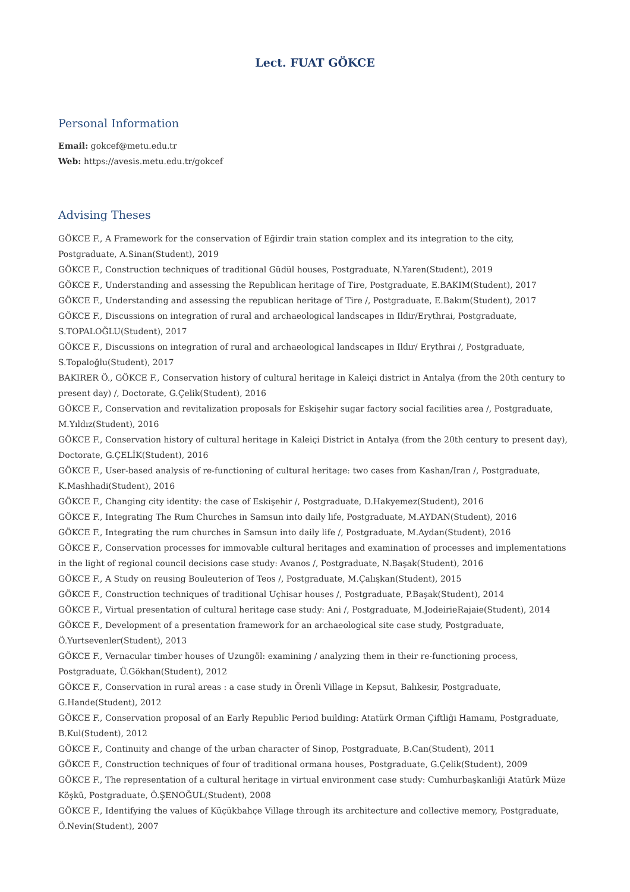Lect. FUAT GÖKCE
Personal Information
Email: gokcef@metu.edu.tr
Web: https://avesis.metu.edu.tr/gokcef
Advising Theses
GÖKCE F., A Framework for the conservation of Eğirdir train station complex and its integration to the city, Postgraduate, A.Sinan(Student), 2019
GÖKCE F., Construction techniques of traditional Güdül houses, Postgraduate, N.Yaren(Student), 2019
GÖKCE F., Understanding and assessing the Republican heritage of Tire, Postgraduate, E.BAKIM(Student), 2017
GÖKCE F., Understanding and assessing the republican heritage of Tire /, Postgraduate, E.Bakım(Student), 2017
GÖKCE F., Discussions on integration of rural and archaeological landscapes in Ildir/Erythrai, Postgraduate, S.TOPALOĞLU(Student), 2017
GÖKCE F., Discussions on integration of rural and archaeological landscapes in Ildır/ Erythrai /, Postgraduate, S.Topaloğlu(Student), 2017
BAKIRER Ö., GÖKCE F., Conservation history of cultural heritage in Kaleiçi district in Antalya (from the 20th century to present day) /, Doctorate, G.Çelik(Student), 2016
GÖKCE F., Conservation and revitalization proposals for Eskişehir sugar factory social facilities area /, Postgraduate, M.Yıldız(Student), 2016
GÖKCE F., Conservation history of cultural heritage in Kaleiçi District in Antalya (from the 20th century to present day), Doctorate, G.ÇELİK(Student), 2016
GÖKCE F., User-based analysis of re-functioning of cultural heritage: two cases from Kashan/Iran /, Postgraduate, K.Mashhadi(Student), 2016
GÖKCE F., Changing city identity: the case of Eskişehir /, Postgraduate, D.Hakyemez(Student), 2016
GÖKCE F., Integrating The Rum Churches in Samsun into daily life, Postgraduate, M.AYDAN(Student), 2016
GÖKCE F., Integrating the rum churches in Samsun into daily life /, Postgraduate, M.Aydan(Student), 2016
GÖKCE F., Conservation processes for immovable cultural heritages and examination of processes and implementations in the light of regional council decisions case study: Avanos /, Postgraduate, N.Başak(Student), 2016
GÖKCE F., A Study on reusing Bouleuterion of Teos /, Postgraduate, M.Çalışkan(Student), 2015
GÖKCE F., Construction techniques of traditional Uçhisar houses /, Postgraduate, P.Başak(Student), 2014
GÖKCE F., Virtual presentation of cultural heritage case study: Ani /, Postgraduate, M.JodeirieRajaie(Student), 2014
GÖKCE F., Development of a presentation framework for an archaeological site case study, Postgraduate, Ö.Yurtsevenler(Student), 2013
GÖKCE F., Vernacular timber houses of Uzungöl: examining / analyzing them in their re-functioning process, Postgraduate, Ü.Gökhan(Student), 2012
GÖKCE F., Conservation in rural areas : a case study in Örenli Village in Kepsut, Balıkesir, Postgraduate, G.Hande(Student), 2012
GÖKCE F., Conservation proposal of an Early Republic Period building: Atatürk Orman Çiftliği Hamamı, Postgraduate, B.Kul(Student), 2012
GÖKCE F., Continuity and change of the urban character of Sinop, Postgraduate, B.Can(Student), 2011
GÖKCE F., Construction techniques of four of traditional ormana houses, Postgraduate, G.Çelik(Student), 2009
GÖKCE F., The representation of a cultural heritage in virtual environment case study: Cumhurbaşkanliği Atatürk Müze Köşkü, Postgraduate, Ö.ŞENOĞUL(Student), 2008
GÖKCE F., Identifying the values of Küçükbahçe Village through its architecture and collective memory, Postgraduate, Ö.Nevin(Student), 2007